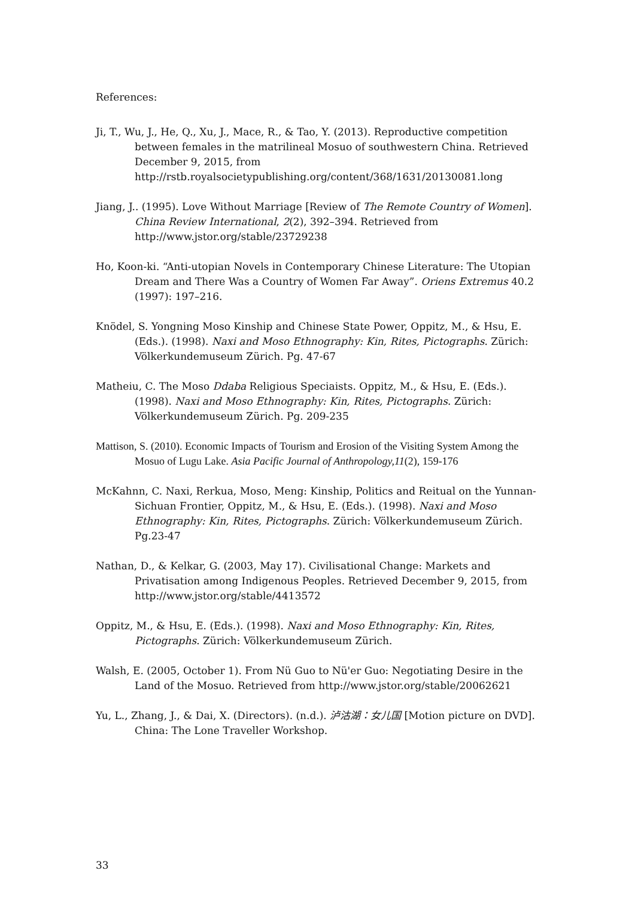References:
Ji, T., Wu, J., He, Q., Xu, J., Mace, R., & Tao, Y. (2013). Reproductive competition between females in the matrilineal Mosuo of southwestern China. Retrieved December 9, 2015, from http://rstb.royalsocietypublishing.org/content/368/1631/20130081.long
Jiang, J.. (1995). Love Without Marriage [Review of The Remote Country of Women]. China Review International, 2(2), 392–394. Retrieved from http://www.jstor.org/stable/23729238
Ho, Koon-ki. “Anti-utopian Novels in Contemporary Chinese Literature: The Utopian Dream and There Was a Country of Women Far Away”. Oriens Extremus 40.2 (1997): 197–216.
Knödel, S. Yongning Moso Kinship and Chinese State Power, Oppitz, M., & Hsu, E. (Eds.). (1998). Naxi and Moso Ethnography: Kin, Rites, Pictographs. Zürich: Völkerkundemuseum Zürich. Pg. 47-67
Matheiu, C. The Moso Ddaba Religious Speciaists. Oppitz, M., & Hsu, E. (Eds.). (1998). Naxi and Moso Ethnography: Kin, Rites, Pictographs. Zürich: Völkerkundemuseum Zürich. Pg. 209-235
Mattison, S. (2010). Economic Impacts of Tourism and Erosion of the Visiting System Among the Mosuo of Lugu Lake. Asia Pacific Journal of Anthropology,11(2), 159-176
McKahnn, C. Naxi, Rerkua, Moso, Meng: Kinship, Politics and Reitual on the Yunnan-Sichuan Frontier, Oppitz, M., & Hsu, E. (Eds.). (1998). Naxi and Moso Ethnography: Kin, Rites, Pictographs. Zürich: Völkerkundemuseum Zürich. Pg.23-47
Nathan, D., & Kelkar, G. (2003, May 17). Civilisational Change: Markets and Privatisation among Indigenous Peoples. Retrieved December 9, 2015, from http://www.jstor.org/stable/4413572
Oppitz, M., & Hsu, E. (Eds.). (1998). Naxi and Moso Ethnography: Kin, Rites, Pictographs. Zürich: Völkerkundemuseum Zürich.
Walsh, E. (2005, October 1). From Nü Guo to Nü'er Guo: Negotiating Desire in the Land of the Mosuo. Retrieved from http://www.jstor.org/stable/20062621
Yu, L., Zhang, J., & Dai, X. (Directors). (n.d.). 泸沽湖：女儿国 [Motion picture on DVD]. China: The Lone Traveller Workshop.
33